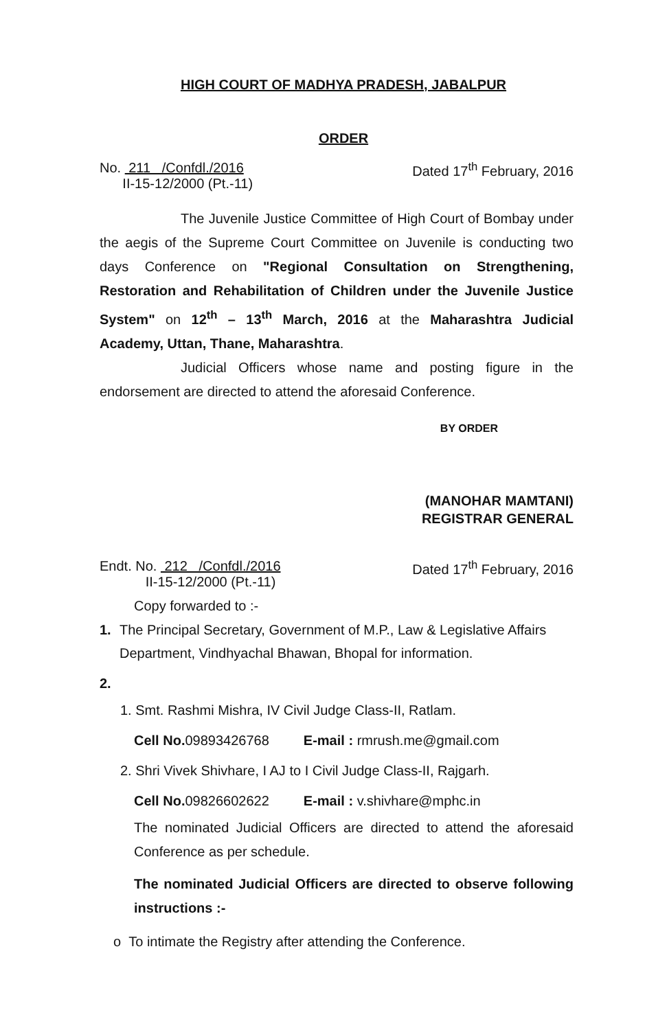HIGH COURT OF MADHYA PRADESH, JABALPUR
ORDER
No. 211 /Confdl./2016
II-15-12/2000 (Pt.-11)
Dated 17<sup>th</sup> February, 2016
The Juvenile Justice Committee of High Court of Bombay under the aegis of the Supreme Court Committee on Juvenile is conducting two days Conference on "Regional Consultation on Strengthening, Restoration and Rehabilitation of Children under the Juvenile Justice System" on 12<sup>th</sup> – 13<sup>th</sup> March, 2016 at the Maharashtra Judicial Academy, Uttan, Thane, Maharashtra.
Judicial Officers whose name and posting figure in the endorsement are directed to attend the aforesaid Conference.
BY ORDER
(MANOHAR MAMTANI)
REGISTRAR GENERAL
Endt. No. 212 /Confdl./2016
II-15-12/2000 (Pt.-11)
Dated 17<sup>th</sup> February, 2016
Copy forwarded to :-
1. The Principal Secretary, Government of M.P., Law & Legislative Affairs Department, Vindhyachal Bhawan, Bhopal for information.
2.
1. Smt. Rashmi Mishra, IV Civil Judge Class-II, Ratlam.
Cell No. 09893426768 E-mail : rmrush.me@gmail.com
2. Shri Vivek Shivhare, I AJ to I Civil Judge Class-II, Rajgarh.
Cell No. 09826602622 E-mail : v.shivhare@mphc.in
The nominated Judicial Officers are directed to attend the aforesaid Conference as per schedule.
The nominated Judicial Officers are directed to observe following instructions :-
o To intimate the Registry after attending the Conference.